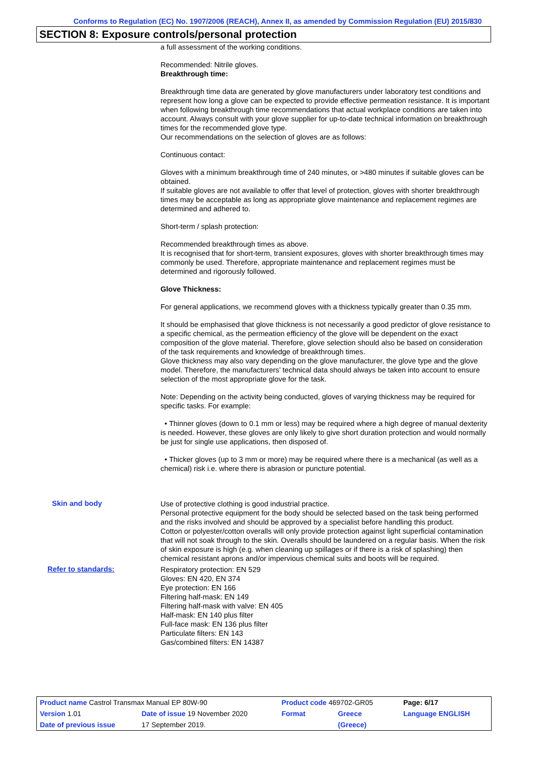Conforms to Regulation (EC) No. 1907/2006 (REACH), Annex II, as amended by Commission Regulation (EU) 2015/830
SECTION 8: Exposure controls/personal protection
a full assessment of the working conditions.
Recommended: Nitrile gloves.
Breakthrough time:
Breakthrough time data are generated by glove manufacturers under laboratory test conditions and represent how long a glove can be expected to provide effective permeation resistance. It is important when following breakthrough time recommendations that actual workplace conditions are taken into account. Always consult with your glove supplier for up-to-date technical information on breakthrough times for the recommended glove type.
Our recommendations on the selection of gloves are as follows:
Continuous contact:
Gloves with a minimum breakthrough time of 240 minutes, or >480 minutes if suitable gloves can be obtained.
If suitable gloves are not available to offer that level of protection, gloves with shorter breakthrough times may be acceptable as long as appropriate glove maintenance and replacement regimes are determined and adhered to.
Short-term / splash protection:
Recommended breakthrough times as above.
It is recognised that for short-term, transient exposures, gloves with shorter breakthrough times may commonly be used. Therefore, appropriate maintenance and replacement regimes must be determined and rigorously followed.
Glove Thickness:
For general applications, we recommend gloves with a thickness typically greater than 0.35 mm.
It should be emphasised that glove thickness is not necessarily a good predictor of glove resistance to a specific chemical, as the permeation efficiency of the glove will be dependent on the exact composition of the glove material. Therefore, glove selection should also be based on consideration of the task requirements and knowledge of breakthrough times.
Glove thickness may also vary depending on the glove manufacturer, the glove type and the glove model. Therefore, the manufacturers’ technical data should always be taken into account to ensure selection of the most appropriate glove for the task.
Note: Depending on the activity being conducted, gloves of varying thickness may be required for specific tasks. For example:
• Thinner gloves (down to 0.1 mm or less) may be required where a high degree of manual dexterity is needed. However, these gloves are only likely to give short duration protection and would normally be just for single use applications, then disposed of.
• Thicker gloves (up to 3 mm or more) may be required where there is a mechanical (as well as a chemical) risk i.e. where there is abrasion or puncture potential.
Skin and body
Use of protective clothing is good industrial practice.
Personal protective equipment for the body should be selected based on the task being performed and the risks involved and should be approved by a specialist before handling this product.
Cotton or polyester/cotton overalls will only provide protection against light superficial contamination that will not soak through to the skin. Overalls should be laundered on a regular basis. When the risk of skin exposure is high (e.g. when cleaning up spillages or if there is a risk of splashing) then chemical resistant aprons and/or impervious chemical suits and boots will be required.
Refer to standards:
Respiratory protection: EN 529
Gloves: EN 420, EN 374
Eye protection: EN 166
Filtering half-mask: EN 149
Filtering half-mask with valve: EN 405
Half-mask: EN 140 plus filter
Full-face mask: EN 136 plus filter
Particulate filters: EN 143
Gas/combined filters: EN 14387
| Product name Castrol Transmax Manual EP 80W-90 | | Product code 469702-GR05 | | Page: 6/17 |
| Version 1.01 | Date of issue 19 November 2020 | Format | Greece | Language ENGLISH |
| Date of previous issue | 17 September 2019. | | (Greece) | |